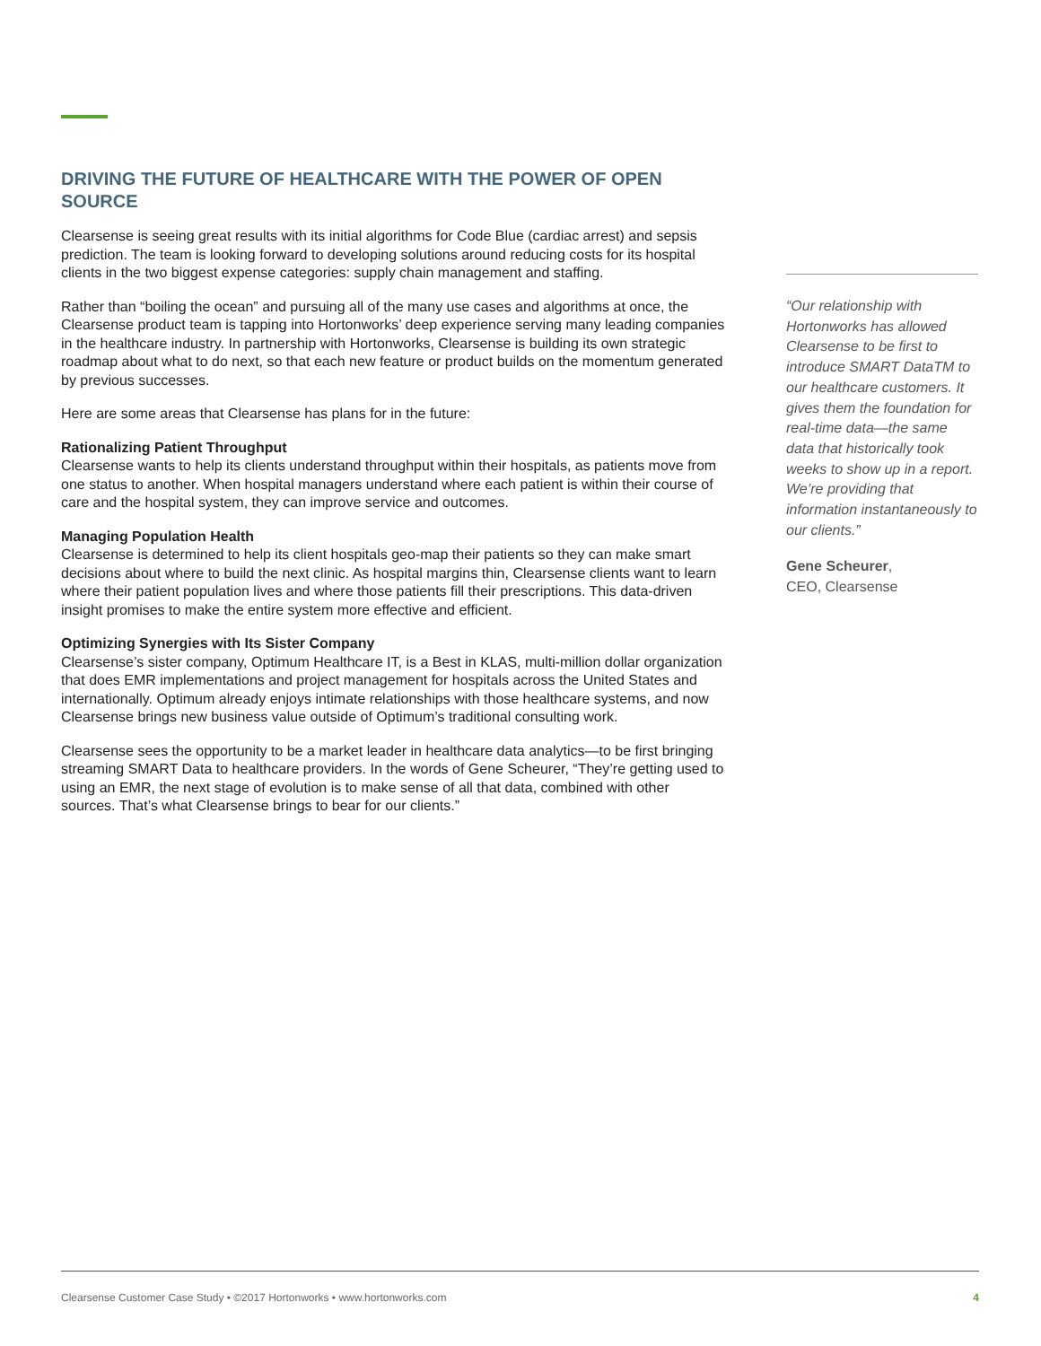DRIVING THE FUTURE OF HEALTHCARE WITH THE POWER OF OPEN SOURCE
Clearsense is seeing great results with its initial algorithms for Code Blue (cardiac arrest) and sepsis prediction. The team is looking forward to developing solutions around reducing costs for its hospital clients in the two biggest expense categories: supply chain management and staffing.
Rather than “boiling the ocean” and pursuing all of the many use cases and algorithms at once, the Clearsense product team is tapping into Hortonworks’ deep experience serving many leading companies in the healthcare industry. In partnership with Hortonworks, Clearsense is building its own strategic roadmap about what to do next, so that each new feature or product builds on the momentum generated by previous successes.
Here are some areas that Clearsense has plans for in the future:
Rationalizing Patient Throughput
Clearsense wants to help its clients understand throughput within their hospitals, as patients move from one status to another. When hospital managers understand where each patient is within their course of care and the hospital system, they can improve service and outcomes.
Managing Population Health
Clearsense is determined to help its client hospitals geo-map their patients so they can make smart decisions about where to build the next clinic. As hospital margins thin, Clearsense clients want to learn where their patient population lives and where those patients fill their prescriptions. This data-driven insight promises to make the entire system more effective and efficient.
Optimizing Synergies with Its Sister Company
Clearsense’s sister company, Optimum Healthcare IT, is a Best in KLAS, multi-million dollar organization that does EMR implementations and project management for hospitals across the United States and internationally. Optimum already enjoys intimate relationships with those healthcare systems, and now Clearsense brings new business value outside of Optimum’s traditional consulting work.
Clearsense sees the opportunity to be a market leader in healthcare data analytics—to be first bringing streaming SMART Data to healthcare providers. In the words of Gene Scheurer, “They’re getting used to using an EMR, the next stage of evolution is to make sense of all that data, combined with other sources. That’s what Clearsense brings to bear for our clients.”
“Our relationship with Hortonworks has allowed Clearsense to be first to introduce SMART DataTM to our healthcare customers. It gives them the foundation for real-time data—the same data that historically took weeks to show up in a report. We’re providing that information instantaneously to our clients.”
Gene Scheurer,
CEO, Clearsense
Clearsense Customer Case Study • ©2017 Hortonworks • www.hortonworks.com 4